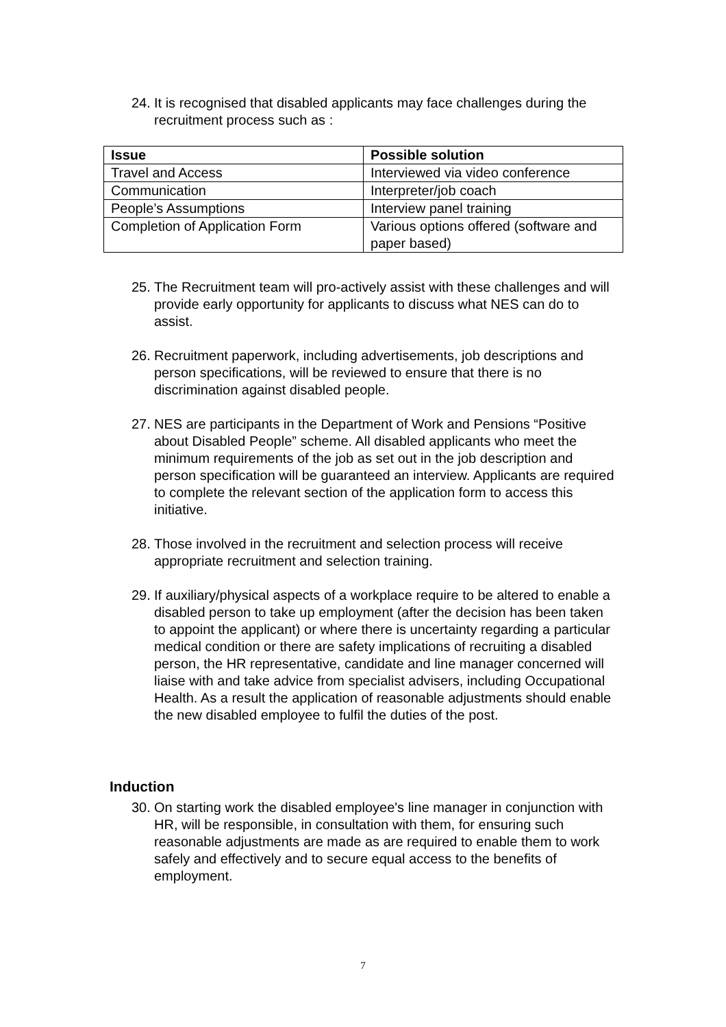24. It is recognised that disabled applicants may face challenges during the recruitment process such as :
| Issue | Possible solution |
| --- | --- |
| Travel and Access | Interviewed via video conference |
| Communication | Interpreter/job coach |
| People’s Assumptions | Interview panel training |
| Completion of Application Form | Various options offered (software and paper based) |
25. The Recruitment team will pro-actively assist with these challenges and will provide early opportunity for applicants to discuss what NES can do to assist.
26. Recruitment paperwork, including advertisements, job descriptions and person specifications, will be reviewed to ensure that there is no discrimination against disabled people.
27. NES are participants in the Department of Work and Pensions “Positive about Disabled People” scheme. All disabled applicants who meet the minimum requirements of the job as set out in the job description and person specification will be guaranteed an interview. Applicants are required to complete the relevant section of the application form to access this initiative.
28. Those involved in the recruitment and selection process will receive appropriate recruitment and selection training.
29. If auxiliary/physical aspects of a workplace require to be altered to enable a disabled person to take up employment (after the decision has been taken to appoint the applicant) or where there is uncertainty regarding a particular medical condition or there are safety implications of recruiting a disabled person, the HR representative, candidate and line manager concerned will liaise with and take advice from specialist advisers, including Occupational Health. As a result the application of reasonable adjustments should enable the new disabled employee to fulfil the duties of the post.
Induction
30. On starting work the disabled employee's line manager in conjunction with HR, will be responsible, in consultation with them, for ensuring such reasonable adjustments are made as are required to enable them to work safely and effectively and to secure equal access to the benefits of employment.
7